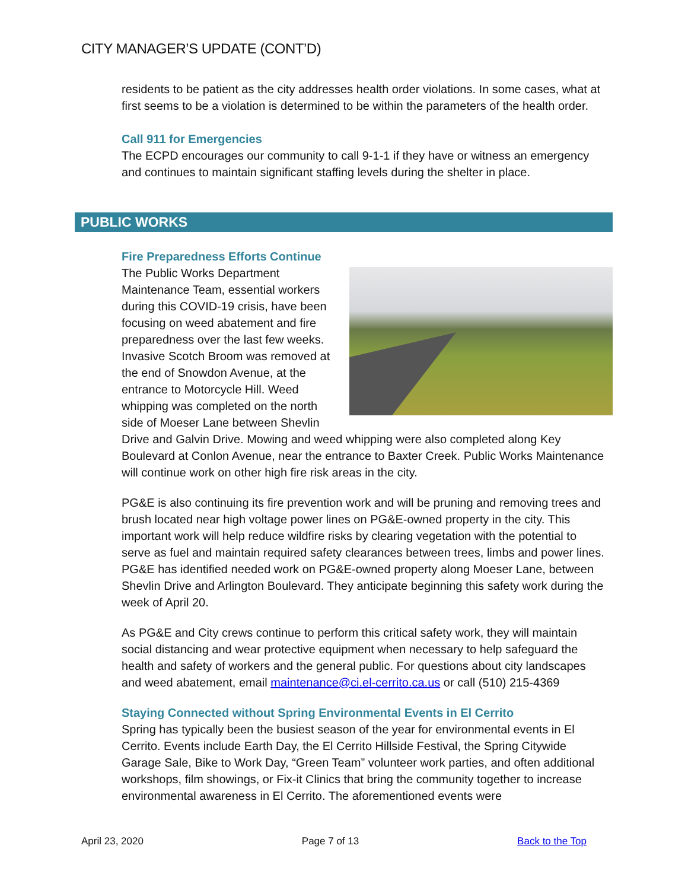CITY MANAGER’S UPDATE (CONT’D)
residents to be patient as the city addresses health order violations. In some cases, what at first seems to be a violation is determined to be within the parameters of the health order.
Call 911 for Emergencies
The ECPD encourages our community to call 9-1-1 if they have or witness an emergency and continues to maintain significant staffing levels during the shelter in place.
PUBLIC WORKS
Fire Preparedness Efforts Continue
The Public Works Department Maintenance Team, essential workers during this COVID-19 crisis, have been focusing on weed abatement and fire preparedness over the last few weeks. Invasive Scotch Broom was removed at the end of Snowdon Avenue, at the entrance to Motorcycle Hill. Weed whipping was completed on the north side of Moeser Lane between Shevlin Drive and Galvin Drive. Mowing and weed whipping were also completed along Key Boulevard at Conlon Avenue, near the entrance to Baxter Creek. Public Works Maintenance will continue work on other high fire risk areas in the city.
PG&E is also continuing its fire prevention work and will be pruning and removing trees and brush located near high voltage power lines on PG&E-owned property in the city. This important work will help reduce wildfire risks by clearing vegetation with the potential to serve as fuel and maintain required safety clearances between trees, limbs and power lines. PG&E has identified needed work on PG&E-owned property along Moeser Lane, between Shevlin Drive and Arlington Boulevard. They anticipate beginning this safety work during the week of April 20.
As PG&E and City crews continue to perform this critical safety work, they will maintain social distancing and wear protective equipment when necessary to help safeguard the health and safety of workers and the general public. For questions about city landscapes and weed abatement, email maintenance@ci.el-cerrito.ca.us or call (510) 215-4369
Staying Connected without Spring Environmental Events in El Cerrito
Spring has typically been the busiest season of the year for environmental events in El Cerrito. Events include Earth Day, the El Cerrito Hillside Festival, the Spring Citywide Garage Sale, Bike to Work Day, “Green Team” volunteer work parties, and often additional workshops, film showings, or Fix-it Clinics that bring the community together to increase environmental awareness in El Cerrito. The aforementioned events were
April 23, 2020 Page 7 of 13 Back to the Top